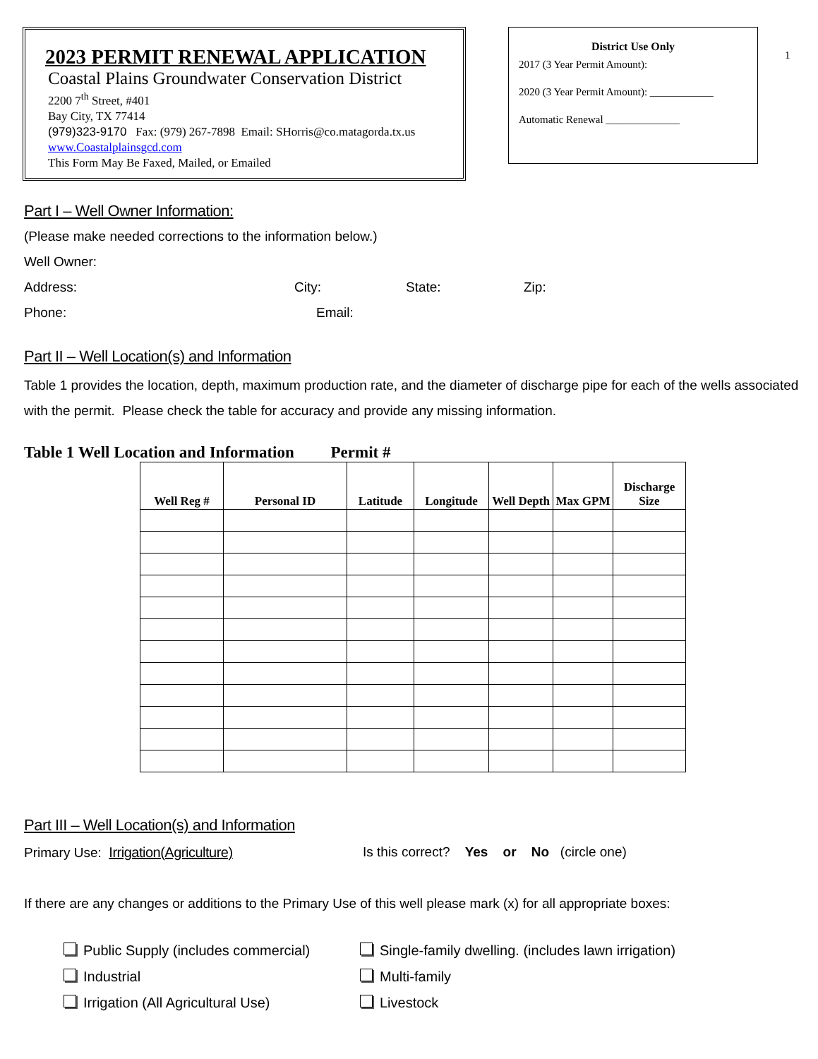2023 PERMIT RENEWAL APPLICATION
Coastal Plains Groundwater Conservation District
2200 7<sup>th</sup> Street, #401
Bay City, TX 77414
(979)323-9170 Fax: (979) 267-7898 Email: SHorris@co.matagorda.tx.us
www.Coastalplainsgcd.com
This Form May Be Faxed, Mailed, or Emailed
District Use Only
2017 (3 Year Permit Amount):
2020 (3 Year Permit Amount): ____________
Automatic Renewal ______________
1
Part I – Well Owner Information:
(Please make needed corrections to the information below.)
Well Owner:
Address: City: State: Zip:
Phone: Email:
Part II – Well Location(s) and Information
Table 1 provides the location, depth, maximum production rate, and the diameter of discharge pipe for each of the wells associated with the permit. Please check the table for accuracy and provide any missing information.
Table 1 Well Location and Information Permit #
| Well Reg # | Personal ID | Latitude | Longitude | Well Depth | Max GPM | Discharge Size |
| --- | --- | --- | --- | --- | --- | --- |
Part III – Well Location(s) and Information
Primary Use: Irrigation(Agriculture) Is this correct? Yes or No (circle one)
If there are any changes or additions to the Primary Use of this well please mark (x) for all appropriate boxes:
Public Supply (includes commercial)
Single-family dwelling. (includes lawn irrigation)
Industrial
Multi-family
Irrigation (All Agricultural Use)
Livestock